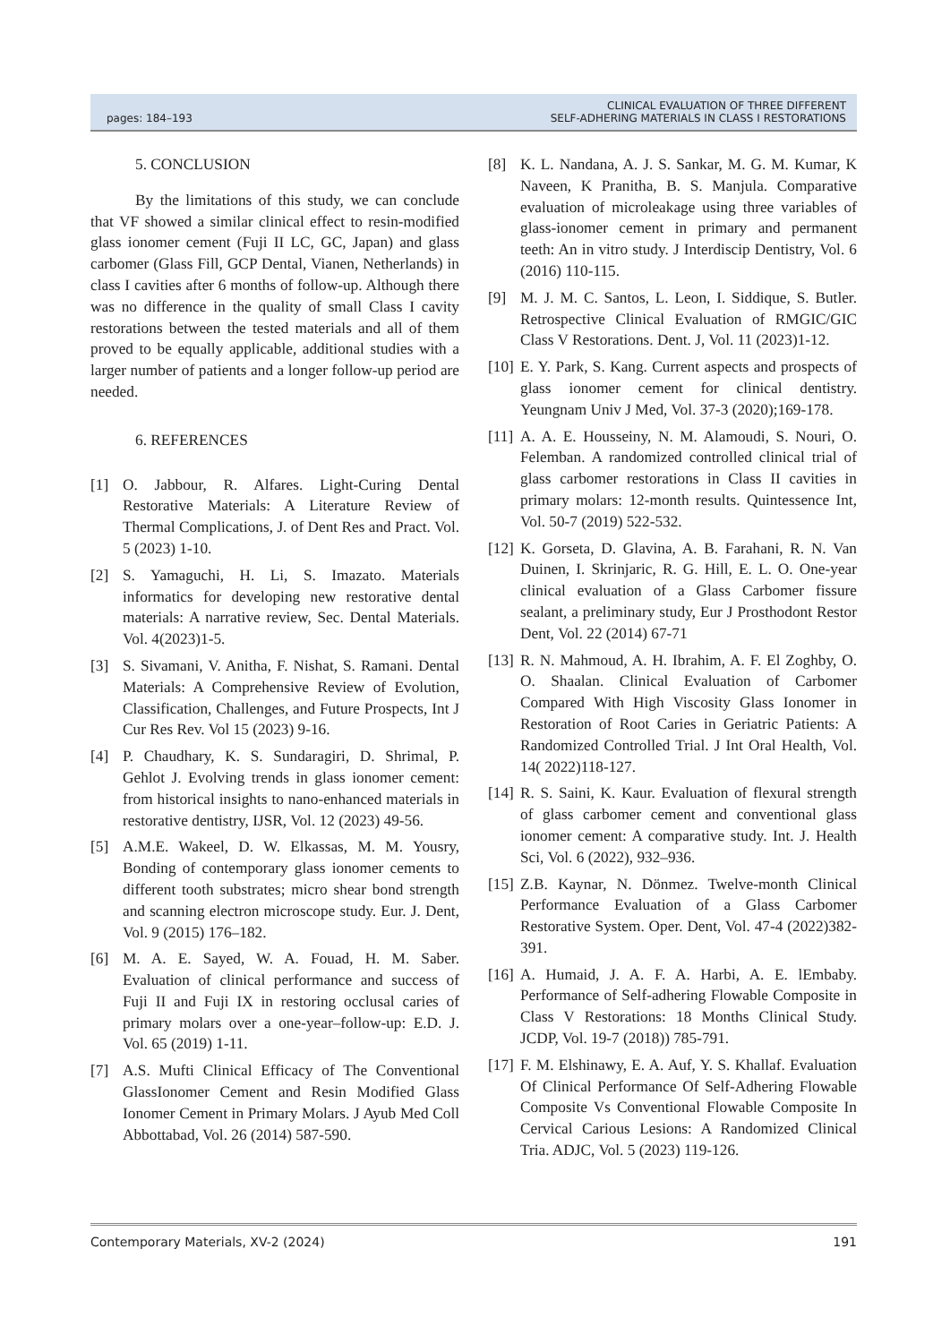pages: 184–193
CLINICAL EVALUATION OF THREE DIFFERENT
SELF-ADHERING MATERIALS IN CLASS I RESTORATIONS
5. CONCLUSION
By the limitations of this study, we can conclude that VF showed a similar clinical effect to resin-modified glass ionomer cement (Fuji II LC, GC, Japan) and glass carbomer (Glass Fill, GCP Dental, Vianen, Netherlands) in class I cavities after 6 months of follow-up. Although there was no difference in the quality of small Class I cavity restorations between the tested materials and all of them proved to be equally applicable, additional studies with a larger number of patients and a longer follow-up period are needed.
6. REFERENCES
[1] O. Jabbour, R. Alfares. Light-Curing Dental Restorative Materials: A Literature Review of Thermal Complications, J. of Dent Res and Pract. Vol. 5 (2023) 1-10.
[2] S. Yamaguchi, H. Li, S. Imazato. Materials informatics for developing new restorative dental materials: A narrative review, Sec. Dental Materials. Vol. 4(2023)1-5.
[3] S. Sivamani, V. Anitha, F. Nishat, S. Ramani. Dental Materials: A Comprehensive Review of Evolution, Classification, Challenges, and Future Prospects, Int J Cur Res Rev. Vol 15 (2023) 9-16.
[4] P. Chaudhary, K. S. Sundaragiri, D. Shrimal, P. Gehlot J. Evolving trends in glass ionomer cement: from historical insights to nano-enhanced materials in restorative dentistry, IJSR, Vol. 12 (2023) 49-56.
[5] A.M.E. Wakeel, D. W. Elkassas, M. M. Yousry, Bonding of contemporary glass ionomer cements to different tooth substrates; micro shear bond strength and scanning electron microscope study. Eur. J. Dent, Vol. 9 (2015) 176–182.
[6] M. A. E. Sayed, W. A. Fouad, H. M. Saber. Evaluation of clinical performance and success of Fuji II and Fuji IX in restoring occlusal caries of primary molars over a one-year–follow-up: E.D. J. Vol. 65 (2019) 1-11.
[7] A.S. Mufti Clinical Efficacy of The Conventional GlassIonomer Cement and Resin Modified Glass Ionomer Cement in Primary Molars. J Ayub Med Coll Abbottabad, Vol. 26 (2014) 587-590.
[8] K. L. Nandana, A. J. S. Sankar, M. G. M. Kumar, K Naveen, K Pranitha, B. S. Manjula. Comparative evaluation of microleakage using three variables of glass-ionomer cement in primary and permanent teeth: An in vitro study. J Interdiscip Dentistry, Vol. 6 (2016) 110-115.
[9] M. J. M. C. Santos, L. Leon, I. Siddique, S. Butler. Retrospective Clinical Evaluation of RMGIC/GIC Class V Restorations. Dent. J, Vol. 11 (2023)1-12.
[10] E. Y. Park, S. Kang. Current aspects and prospects of glass ionomer cement for clinical dentistry. Yeungnam Univ J Med, Vol. 37-3 (2020);169-178.
[11] A. A. E. Housseiny, N. M. Alamoudi, S. Nouri, O. Felemban. A randomized controlled clinical trial of glass carbomer restorations in Class II cavities in primary molars: 12-month results. Quintessence Int, Vol. 50-7 (2019) 522-532.
[12] K. Gorseta, D. Glavina, A. B. Farahani, R. N. Van Duinen, I. Skrinjaric, R. G. Hill, E. L. O. One-year clinical evaluation of a Glass Carbomer fissure sealant, a preliminary study, Eur J Prosthodont Restor Dent, Vol. 22 (2014) 67-71
[13] R. N. Mahmoud, A. H. Ibrahim, A. F. El Zoghby, O. O. Shaalan. Clinical Evaluation of Carbomer Compared With High Viscosity Glass Ionomer in Restoration of Root Caries in Geriatric Patients: A Randomized Controlled Trial. J Int Oral Health, Vol. 14( 2022)118-127.
[14] R. S. Saini, K. Kaur. Evaluation of flexural strength of glass carbomer cement and conventional glass ionomer cement: A comparative study. Int. J. Health Sci, Vol. 6 (2022), 932–936.
[15] Z.B. Kaynar, N. Dönmez. Twelve-month Clinical Performance Evaluation of a Glass Carbomer Restorative System. Oper. Dent, Vol. 47-4 (2022)382-391.
[16] A. Humaid, J. A. F. A. Harbi, A. E. lEmbaby. Performance of Self-adhering Flowable Composite in Class V Restorations: 18 Months Clinical Study. JCDP, Vol. 19-7 (2018)) 785-791.
[17] F. M. Elshinawy, E. A. Auf, Y. S. Khallaf. Evaluation Of Clinical Performance Of Self-Adhering Flowable Composite Vs Conventional Flowable Composite In Cervical Carious Lesions: A Randomized Clinical Tria. ADJC, Vol. 5 (2023) 119-126.
Contemporary Materials, XV-2 (2024) 191